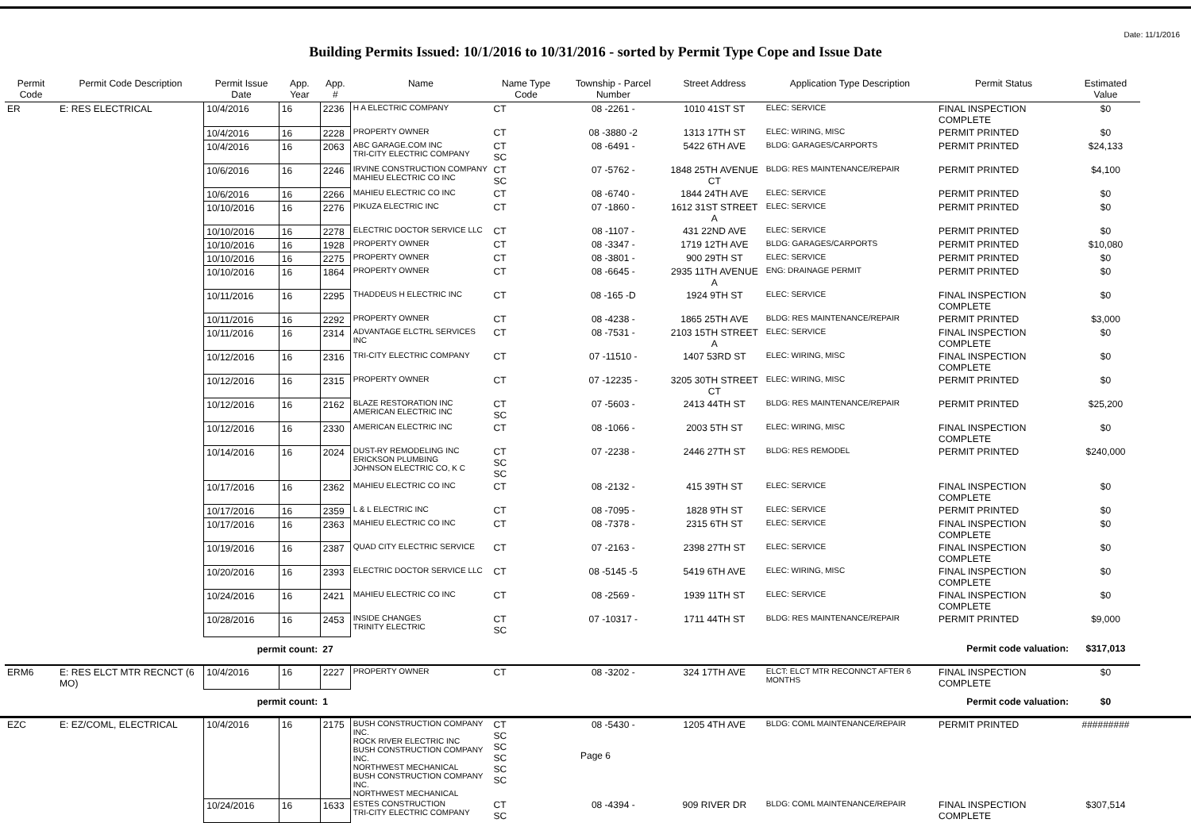Date: 11/1/2016
Building Permits Issued: 10/1/2016 to 10/31/2016 - sorted by Permit Type Cope and Issue Date
| Permit Code | Permit Code Description | Permit Issue Date | App. Year | App. # | Name | Name Type Code | Township - Parcel Number | Street Address | Application Type Description | Permit Status | Estimated Value |
| --- | --- | --- | --- | --- | --- | --- | --- | --- | --- | --- | --- |
| ER | E: RES ELECTRICAL | 10/4/2016 | 16 | 2236 | H A ELECTRIC COMPANY | CT | 08 -2261 - | 1010 41ST ST | ELEC: SERVICE | FINAL INSPECTION COMPLETE | $0 |
| | | 10/4/2016 | 16 | 2228 | PROPERTY OWNER | CT | 08 -3880 -2 | 1313 17TH ST | ELEC: WIRING, MISC | PERMIT PRINTED | $0 |
| | | 10/4/2016 | 16 | 2063 | ABC GARAGE.COM INC TRI-CITY ELECTRIC COMPANY | CT SC | 08 -6491 - | 5422 6TH AVE | BLDG: GARAGES/CARPORTS | PERMIT PRINTED | $24,133 |
| | | 10/6/2016 | 16 | 2246 | IRVINE CONSTRUCTION COMPANY MAHIEU ELECTRIC CO INC | CT SC | 07 -5762 - | 1848 25TH AVENUE CT | BLDG: RES MAINTENANCE/REPAIR | PERMIT PRINTED | $4,100 |
| | | 10/6/2016 | 16 | 2266 | MAHIEU ELECTRIC CO INC | CT | 08 -6740 - | 1844 24TH AVE | ELEC: SERVICE | PERMIT PRINTED | $0 |
| | | 10/10/2016 | 16 | 2276 | PIKUZA ELECTRIC INC | CT | 07 -1860 - | 1612 31ST STREET A | ELEC: SERVICE | PERMIT PRINTED | $0 |
| | | 10/10/2016 | 16 | 2278 | ELECTRIC DOCTOR SERVICE LLC | CT | 08 -1107 - | 431 22ND AVE | ELEC: SERVICE | PERMIT PRINTED | $0 |
| | | 10/10/2016 | 16 | 1928 | PROPERTY OWNER | CT | 08 -3347 - | 1719 12TH AVE | BLDG: GARAGES/CARPORTS | PERMIT PRINTED | $10,080 |
| | | 10/10/2016 | 16 | 2275 | PROPERTY OWNER | CT | 08 -3801 - | 900 29TH ST | ELEC: SERVICE | PERMIT PRINTED | $0 |
| | | 10/10/2016 | 16 | 1864 | PROPERTY OWNER | CT | 08 -6645 - | 2935 11TH AVENUE A | ENG: DRAINAGE PERMIT | PERMIT PRINTED | $0 |
| | | 10/11/2016 | 16 | 2295 | THADDEUS H ELECTRIC INC | CT | 08 -165 -D | 1924 9TH ST | ELEC: SERVICE | FINAL INSPECTION COMPLETE | $0 |
| | | 10/11/2016 | 16 | 2292 | PROPERTY OWNER | CT | 08 -4238 - | 1865 25TH AVE | BLDG: RES MAINTENANCE/REPAIR | PERMIT PRINTED | $3,000 |
| | | 10/11/2016 | 16 | 2314 | ADVANTAGE ELCTRL SERVICES INC | CT | 08 -7531 - | 2103 15TH STREET A | ELEC: SERVICE | FINAL INSPECTION COMPLETE | $0 |
| | | 10/12/2016 | 16 | 2316 | TRI-CITY ELECTRIC COMPANY | CT | 07 -11510 - | 1407 53RD ST | ELEC: WIRING, MISC | FINAL INSPECTION COMPLETE | $0 |
| | | 10/12/2016 | 16 | 2315 | PROPERTY OWNER | CT | 07 -12235 - | 3205 30TH STREET CT | ELEC: WIRING, MISC | PERMIT PRINTED | $0 |
| | | 10/12/2016 | 16 | 2162 | BLAZE RESTORATION INC AMERICAN ELECTRIC INC | CT SC | 07 -5603 - | 2413 44TH ST | BLDG: RES MAINTENANCE/REPAIR | PERMIT PRINTED | $25,200 |
| | | 10/12/2016 | 16 | 2330 | AMERICAN ELECTRIC INC | CT | 08 -1066 - | 2003 5TH ST | ELEC: WIRING, MISC | FINAL INSPECTION COMPLETE | $0 |
| | | 10/14/2016 | 16 | 2024 | DUST-RY REMODELING INC ERICKSON PLUMBING JOHNSON ELECTRIC CO, K C | CT SC SC | 07 -2238 - | 2446 27TH ST | BLDG: RES REMODEL | PERMIT PRINTED | $240,000 |
| | | 10/17/2016 | 16 | 2362 | MAHIEU ELECTRIC CO INC | CT | 08 -2132 - | 415 39TH ST | ELEC: SERVICE | FINAL INSPECTION COMPLETE | $0 |
| | | 10/17/2016 | 16 | 2359 | L & L ELECTRIC INC | CT | 08 -7095 - | 1828 9TH ST | ELEC: SERVICE | PERMIT PRINTED | $0 |
| | | 10/17/2016 | 16 | 2363 | MAHIEU ELECTRIC CO INC | CT | 08 -7378 - | 2315 6TH ST | ELEC: SERVICE | FINAL INSPECTION COMPLETE | $0 |
| | | 10/19/2016 | 16 | 2387 | QUAD CITY ELECTRIC SERVICE | CT | 07 -2163 - | 2398 27TH ST | ELEC: SERVICE | FINAL INSPECTION COMPLETE | $0 |
| | | 10/20/2016 | 16 | 2393 | ELECTRIC DOCTOR SERVICE LLC | CT | 08 -5145 -5 | 5419 6TH AVE | ELEC: WIRING, MISC | FINAL INSPECTION COMPLETE | $0 |
| | | 10/24/2016 | 16 | 2421 | MAHIEU ELECTRIC CO INC | CT | 08 -2569 - | 1939 11TH ST | ELEC: SERVICE | FINAL INSPECTION COMPLETE | $0 |
| | | 10/28/2016 | 16 | 2453 | INSIDE CHANGES TRINITY ELECTRIC | CT SC | 07 -10317 - | 1711 44TH ST | BLDG: RES MAINTENANCE/REPAIR | PERMIT PRINTED | $9,000 |
| permit count: | | | | 27 | Permit code valuation: | | | | | | $317,013 |
| ERM6 | E: RES ELCT MTR RECNCT (6 MO) | 10/4/2016 | 16 | 2227 | PROPERTY OWNER | CT | 08 -3202 - | 324 17TH AVE | ELCT: ELCT MTR RECONNCT AFTER 6 MONTHS | FINAL INSPECTION COMPLETE | $0 |
| permit count: | | | | 1 | Permit code valuation: | | | | | | $0 |
| EZC | E: EZ/COML, ELECTRICAL | 10/4/2016 | 16 | 2175 | BUSH CONSTRUCTION COMPANY INC. ROCK RIVER ELECTRIC INC BUSH CONSTRUCTION COMPANY INC. NORTHWEST MECHANICAL BUSH CONSTRUCTION COMPANY INC. NORTHWEST MECHANICAL | CT SC SC SC SC SC | 08 -5430 - | 1205 4TH AVE | BLDG: COML MAINTENANCE/REPAIR | PERMIT PRINTED | ######### |
| | | 10/24/2016 | 16 | 1633 | ESTES CONSTRUCTION TRI-CITY ELECTRIC COMPANY | CT SC | 08 -4394 - | 909 RIVER DR | BLDG: COML MAINTENANCE/REPAIR | FINAL INSPECTION COMPLETE | $307,514 |
Page 6